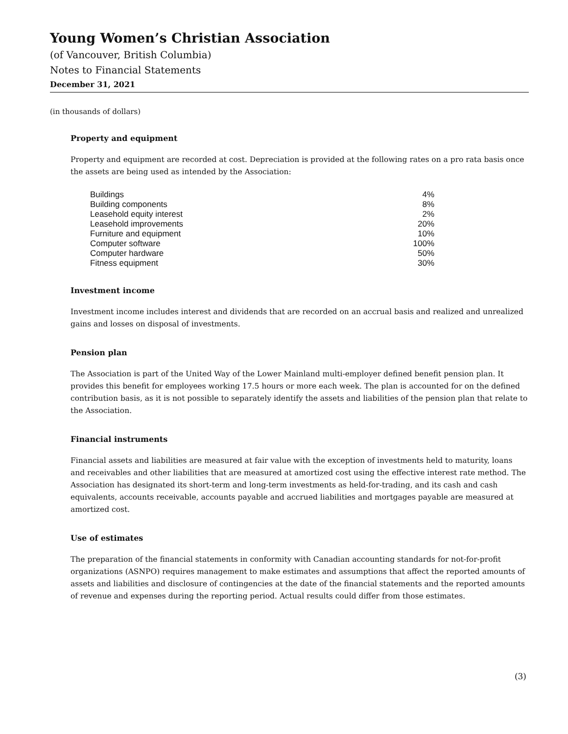Young Women’s Christian Association
(of Vancouver, British Columbia)
Notes to Financial Statements
December 31, 2021
(in thousands of dollars)
Property and equipment
Property and equipment are recorded at cost. Depreciation is provided at the following rates on a pro rata basis once the assets are being used as intended by the Association:
| Buildings | 4% |
| Building components | 8% |
| Leasehold equity interest | 2% |
| Leasehold improvements | 20% |
| Furniture and equipment | 10% |
| Computer software | 100% |
| Computer hardware | 50% |
| Fitness equipment | 30% |
Investment income
Investment income includes interest and dividends that are recorded on an accrual basis and realized and unrealized gains and losses on disposal of investments.
Pension plan
The Association is part of the United Way of the Lower Mainland multi-employer defined benefit pension plan. It provides this benefit for employees working 17.5 hours or more each week. The plan is accounted for on the defined contribution basis, as it is not possible to separately identify the assets and liabilities of the pension plan that relate to the Association.
Financial instruments
Financial assets and liabilities are measured at fair value with the exception of investments held to maturity, loans and receivables and other liabilities that are measured at amortized cost using the effective interest rate method. The Association has designated its short-term and long-term investments as held-for-trading, and its cash and cash equivalents, accounts receivable, accounts payable and accrued liabilities and mortgages payable are measured at amortized cost.
Use of estimates
The preparation of the financial statements in conformity with Canadian accounting standards for not-for-profit organizations (ASNPO) requires management to make estimates and assumptions that affect the reported amounts of assets and liabilities and disclosure of contingencies at the date of the financial statements and the reported amounts of revenue and expenses during the reporting period. Actual results could differ from those estimates.
(3)